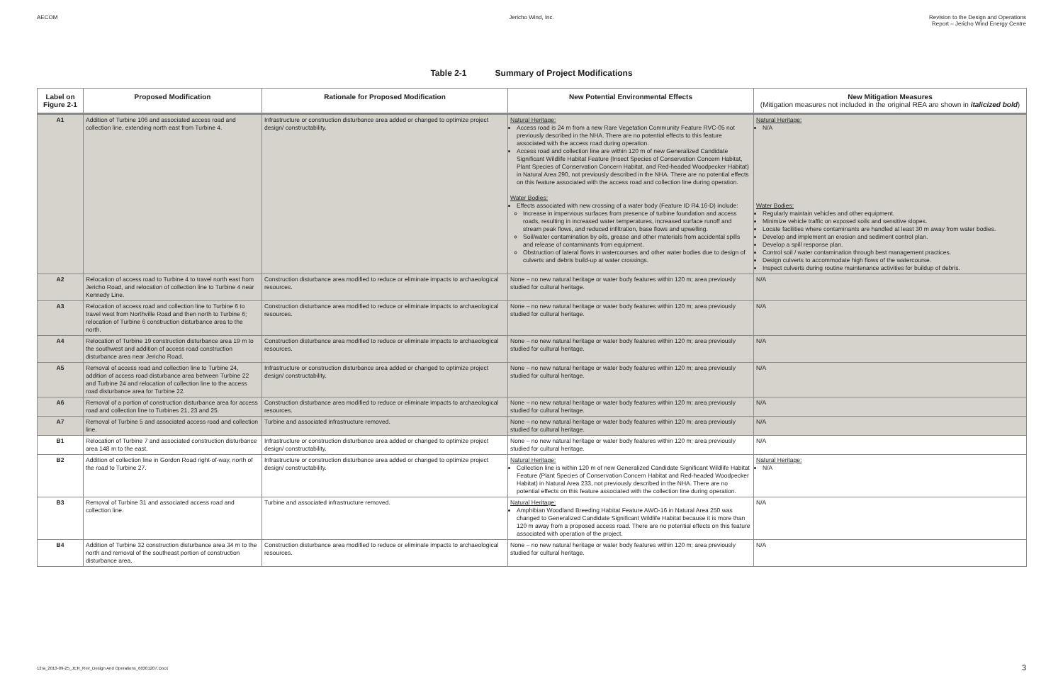AECOM Jericho Wind, Inc. Revision to the Design and Operations
Report – Jericho Wind Energy Centre
Table 2-1 Summary of Project Modifications
| Label on Figure 2-1 | Proposed Modification | Rationale for Proposed Modification | New Potential Environmental Effects | New Mitigation Measures (Mitigation measures not included in the original REA are shown in italicized bold ) |
| --- | --- | --- | --- | --- |
| A1 | Addition of Turbine 106 and associated access road and collection line, extending north east from Turbine 4. | Infrastructure or construction disturbance area added or changed to optimize project design/ constructability. | Natural Heritage: Access road is 24 m from a new Rare Vegetation Community Feature RVC-05 not previously described in the NHA. There are no potential effects to this feature associated with the access road during operation. Access road and collection line are within 120 m of new Generalized Candidate Significant Wildlife Habitat Feature (Insect Species of Conservation Concern Habitat, Plant Species of Conservation Concern Habitat, and Red-headed Woodpecker Habitat) in Natural Area 290, not previously described in the NHA. There are no potential effects on this feature associated with the access road and collection line during operation. Water Bodies: Effects associated with new crossing of a water body (Feature ID R4.16-D) include: Increase in impervious surfaces from presence of turbine foundation and access roads, resulting in increased water temperatures, increased surface runoff and stream peak flows, and reduced infiltration, base flows and upwelling. Soil/water contamination by oils, grease and other materials from accidental spills and release of contaminants from equipment. Obstruction of lateral flows in watercourses and other water bodies due to design of culverts and debris build-up at water crossings. | Natural Heritage: N/A Water Bodies: Regularly maintain vehicles and other equipment. Minimize vehicle traffic on exposed soils and sensitive slopes. Locate facilities where contaminants are handled at least 30 m away from water bodies. Develop and implement an erosion and sediment control plan. Develop a spill response plan. Control soil / water contamination through best management practices. Design culverts to accommodate high flows of the watercourse. Inspect culverts during routine maintenance activities for buildup of debris. |
| A2 | Relocation of access road to Turbine 4 to travel north east from Jericho Road, and relocation of collection line to Turbine 4 near Kennedy Line. | Construction disturbance area modified to reduce or eliminate impacts to archaeological resources. | None – no new natural heritage or water body features within 120 m; area previously studied for cultural heritage. | N/A |
| A3 | Relocation of access road and collection line to Turbine 6 to travel west from Northville Road and then north to Turbine 6; relocation of Turbine 6 construction disturbance area to the north. | Construction disturbance area modified to reduce or eliminate impacts to archaeological resources. | None – no new natural heritage or water body features within 120 m; area previously studied for cultural heritage. | N/A |
| A4 | Relocation of Turbine 19 construction disturbance area 19 m to the southwest and addition of access road construction disturbance area near Jericho Road. | Construction disturbance area modified to reduce or eliminate impacts to archaeological resources. | None – no new natural heritage or water body features within 120 m; area previously studied for cultural heritage. | N/A |
| A5 | Removal of access road and collection line to Turbine 24, addition of access road disturbance area between Turbine 22 and Turbine 24 and relocation of collection line to the access road disturbance area for Turbine 22. | Infrastructure or construction disturbance area added or changed to optimize project design/ constructability. | None – no new natural heritage or water body features within 120 m; area previously studied for cultural heritage. | N/A |
| A6 | Removal of a portion of construction disturbance area for access road and collection line to Turbines 21, 23 and 25. | Construction disturbance area modified to reduce or eliminate impacts to archaeological resources. | None – no new natural heritage or water body features within 120 m; area previously studied for cultural heritage. | N/A |
| A7 | Removal of Turbine 5 and associated access road and collection line. | Turbine and associated infrastructure removed. | None – no new natural heritage or water body features within 120 m; area previously studied for cultural heritage. | N/A |
| B1 | Relocation of Turbine 7 and associated construction disturbance area 148 m to the east. | Infrastructure or construction disturbance area added or changed to optimize project design/ constructability. | None – no new natural heritage or water body features within 120 m; area previously studied for cultural heritage. | N/A |
| B2 | Addition of collection line in Gordon Road right-of-way, north of the road to Turbine 27. | Infrastructure or construction disturbance area added or changed to optimize project design/ constructability. | Natural Heritage: Collection line is within 120 m of new Generalized Candidate Significant Wildlife Habitat Feature (Plant Species of Conservation Concern Habitat and Red-headed Woodpecker Habitat) in Natural Area 233, not previously described in the NHA. There are no potential effects on this feature associated with the collection line during operation. | Natural Heritage: N/A |
| B3 | Removal of Turbine 31 and associated access road and collection line. | Turbine and associated infrastructure removed. | Natural Heritage: Amphibian Woodland Breeding Habitat Feature AWO-16 in Natural Area 250 was changed to Generalized Candidate Significant Wildlife Habitat because it is more than 120 m away from a proposed access road. There are no potential effects on this feature associated with operation of the project. | N/A |
| B4 | Addition of Turbine 32 construction disturbance area 34 m to the north and removal of the southeast portion of construction disturbance area. | Construction disturbance area modified to reduce or eliminate impacts to archaeological resources. | None – no new natural heritage or water body features within 120 m; area previously studied for cultural heritage. | N/A |
12ra_2013-09-25_JER_Rev_Design And Operations_60301207.Docx
3